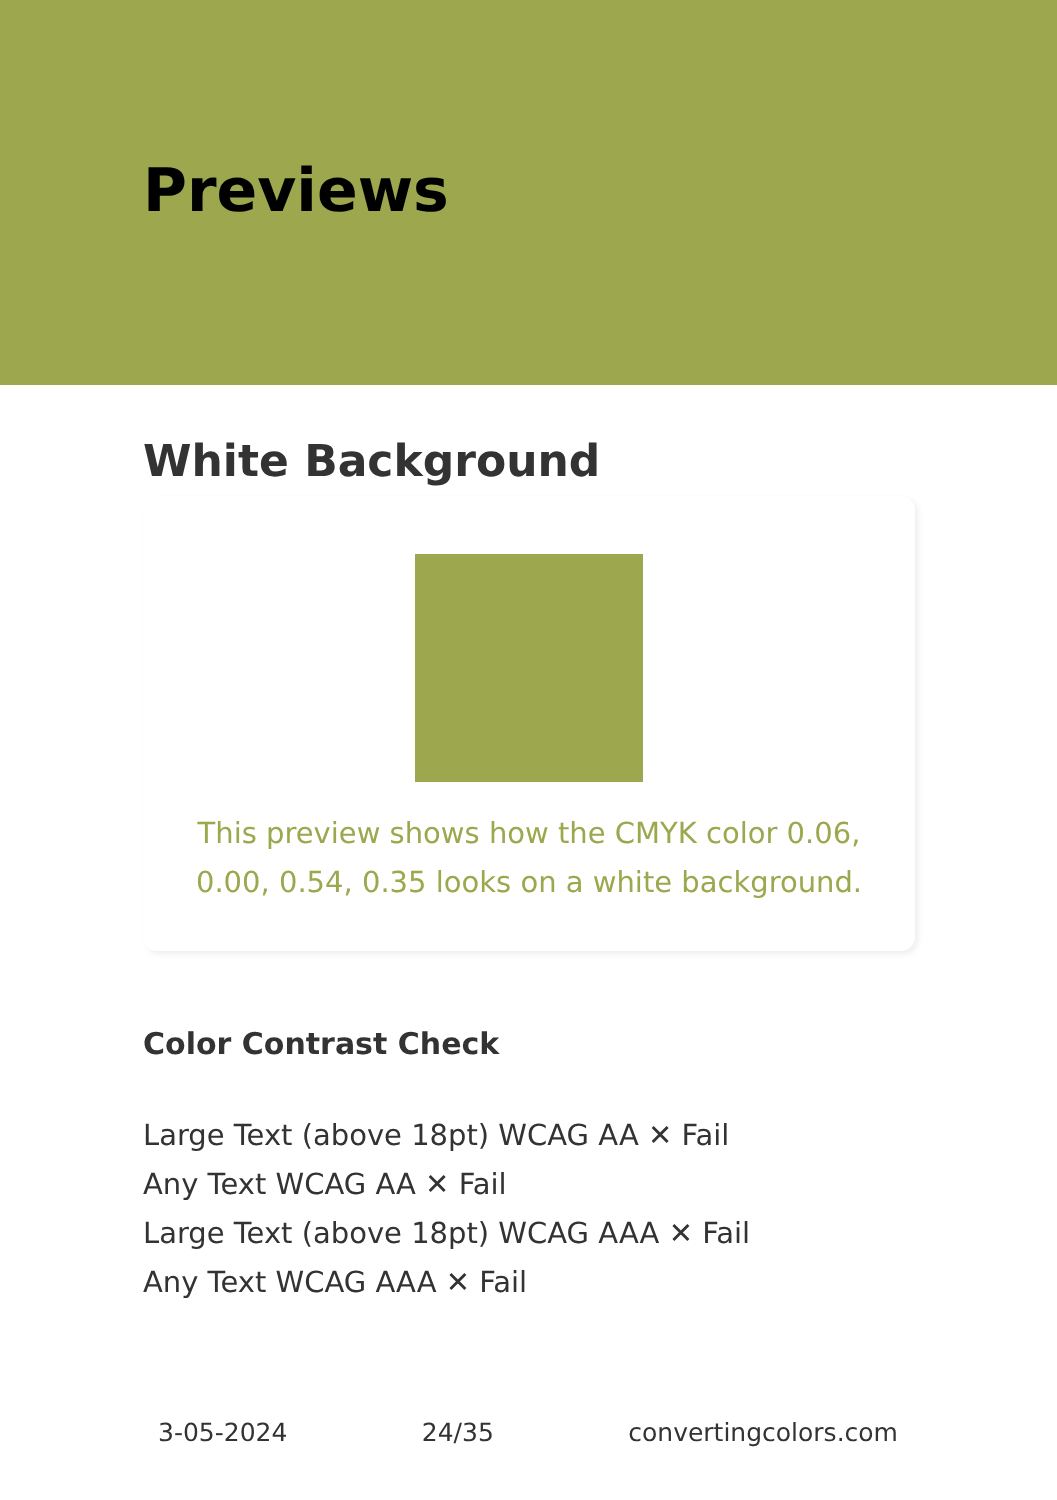Previews
White Background
This preview shows how the CMYK color 0.06, 0.00, 0.54, 0.35 looks on a white background.
Color Contrast Check
Large Text (above 18pt) WCAG AA ✕ Fail
Any Text WCAG AA ✕ Fail
Large Text (above 18pt) WCAG AAA ✕ Fail
Any Text WCAG AAA ✕ Fail
3-05-2024 24/35 convertingcolors.com